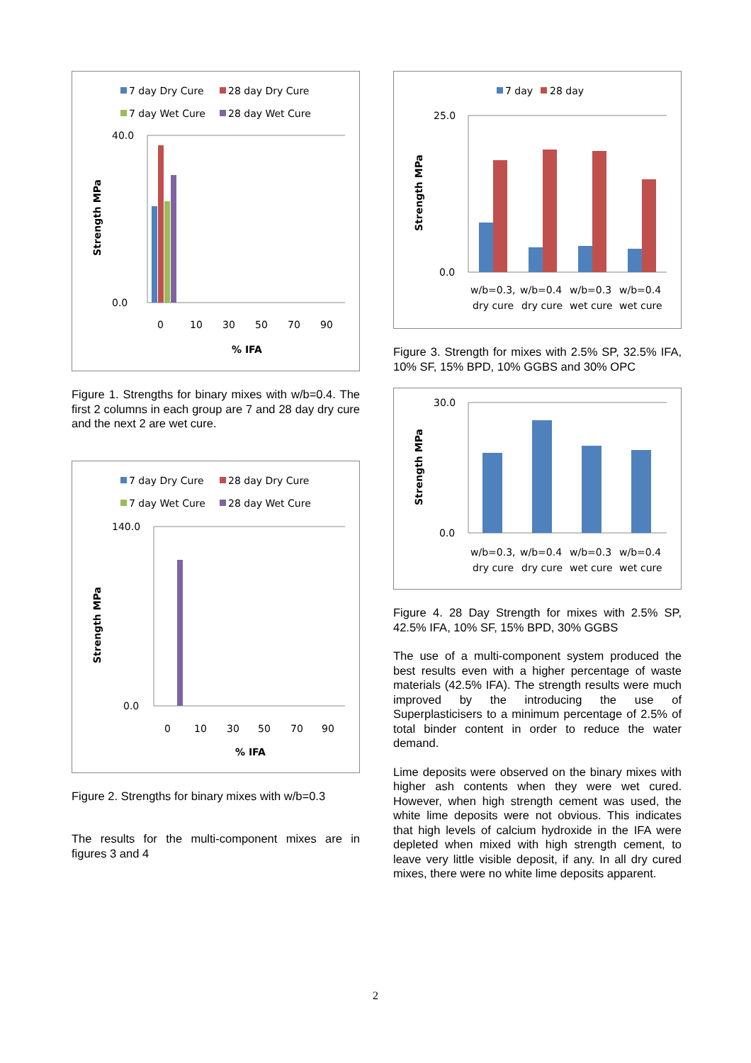7 day Dry Cure
28 day Dry Cure
7 day Wet Cure
28 day Wet Cure
40.0
0.0
0
10
30
50
70
90
% IFA
Strength MPa
Figure 1. Strengths for binary mixes with w/b=0.4. The first 2 columns in each group are 7 and 28 day dry cure and the next 2 are wet cure.
7 day Dry Cure
28 day Dry Cure
7 day Wet Cure
28 day Wet Cure
140.0
0.0
0
10
30
50
70
90
% IFA
Strength MPa
Figure 2. Strengths for binary mixes with w/b=0.3
The results for the multi-component mixes are in figures 3 and 4
7 day
28 day
25.0
0.0
w/b=0.3,
w/b=0.4
w/b=0.3
w/b=0.4
dry cure
dry cure
wet cure
wet cure
Strength MPa
Figure 3. Strength for mixes with 2.5% SP, 32.5% IFA, 10% SF, 15% BPD, 10% GGBS and 30% OPC
30.0
0.0
w/b=0.3,
w/b=0.4
w/b=0.3
w/b=0.4
dry cure
dry cure
wet cure
wet cure
Strength MPa
Figure 4. 28 Day Strength for mixes with 2.5% SP, 42.5% IFA, 10% SF, 15% BPD, 30% GGBS
The use of a multi-component system produced the best results even with a higher percentage of waste materials (42.5% IFA). The strength results were much improved by the introducing the use of Superplasticisers to a minimum percentage of 2.5% of total binder content in order to reduce the water demand.
Lime deposits were observed on the binary mixes with higher ash contents when they were wet cured. However, when high strength cement was used, the white lime deposits were not obvious. This indicates that high levels of calcium hydroxide in the IFA were depleted when mixed with high strength cement, to leave very little visible deposit, if any. In all dry cured mixes, there were no white lime deposits apparent.
2